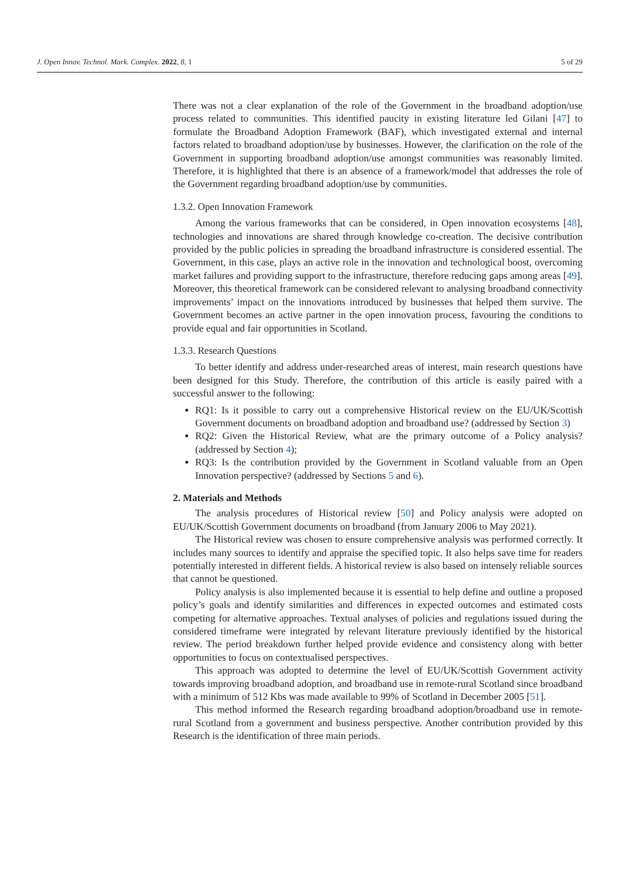J. Open Innov. Technol. Mark. Complex. 2022, 8, 1 5 of 29
There was not a clear explanation of the role of the Government in the broadband adoption/use process related to communities. This identified paucity in existing literature led Gilani [47] to formulate the Broadband Adoption Framework (BAF), which investigated external and internal factors related to broadband adoption/use by businesses. However, the clarification on the role of the Government in supporting broadband adoption/use amongst communities was reasonably limited. Therefore, it is highlighted that there is an absence of a framework/model that addresses the role of the Government regarding broadband adoption/use by communities.
1.3.2. Open Innovation Framework
Among the various frameworks that can be considered, in Open innovation ecosystems [48], technologies and innovations are shared through knowledge co-creation. The decisive contribution provided by the public policies in spreading the broadband infrastructure is considered essential. The Government, in this case, plays an active role in the innovation and technological boost, overcoming market failures and providing support to the infrastructure, therefore reducing gaps among areas [49]. Moreover, this theoretical framework can be considered relevant to analysing broadband connectivity improvements’ impact on the innovations introduced by businesses that helped them survive. The Government becomes an active partner in the open innovation process, favouring the conditions to provide equal and fair opportunities in Scotland.
1.3.3. Research Questions
To better identify and address under-researched areas of interest, main research questions have been designed for this Study. Therefore, the contribution of this article is easily paired with a successful answer to the following:
RQ1: Is it possible to carry out a comprehensive Historical review on the EU/UK/Scottish Government documents on broadband adoption and broadband use? (addressed by Section 3)
RQ2: Given the Historical Review, what are the primary outcome of a Policy analysis? (addressed by Section 4);
RQ3: Is the contribution provided by the Government in Scotland valuable from an Open Innovation perspective? (addressed by Sections 5 and 6).
2. Materials and Methods
The analysis procedures of Historical review [50] and Policy analysis were adopted on EU/UK/Scottish Government documents on broadband (from January 2006 to May 2021).
The Historical review was chosen to ensure comprehensive analysis was performed correctly. It includes many sources to identify and appraise the specified topic. It also helps save time for readers potentially interested in different fields. A historical review is also based on intensely reliable sources that cannot be questioned.
Policy analysis is also implemented because it is essential to help define and outline a proposed policy’s goals and identify similarities and differences in expected outcomes and estimated costs competing for alternative approaches. Textual analyses of policies and regulations issued during the considered timeframe were integrated by relevant literature previously identified by the historical review. The period breakdown further helped provide evidence and consistency along with better opportunities to focus on contextualised perspectives.
This approach was adopted to determine the level of EU/UK/Scottish Government activity towards improving broadband adoption, and broadband use in remote-rural Scotland since broadband with a minimum of 512 Kbs was made available to 99% of Scotland in December 2005 [51].
This method informed the Research regarding broadband adoption/broadband use in remote-rural Scotland from a government and business perspective. Another contribution provided by this Research is the identification of three main periods.